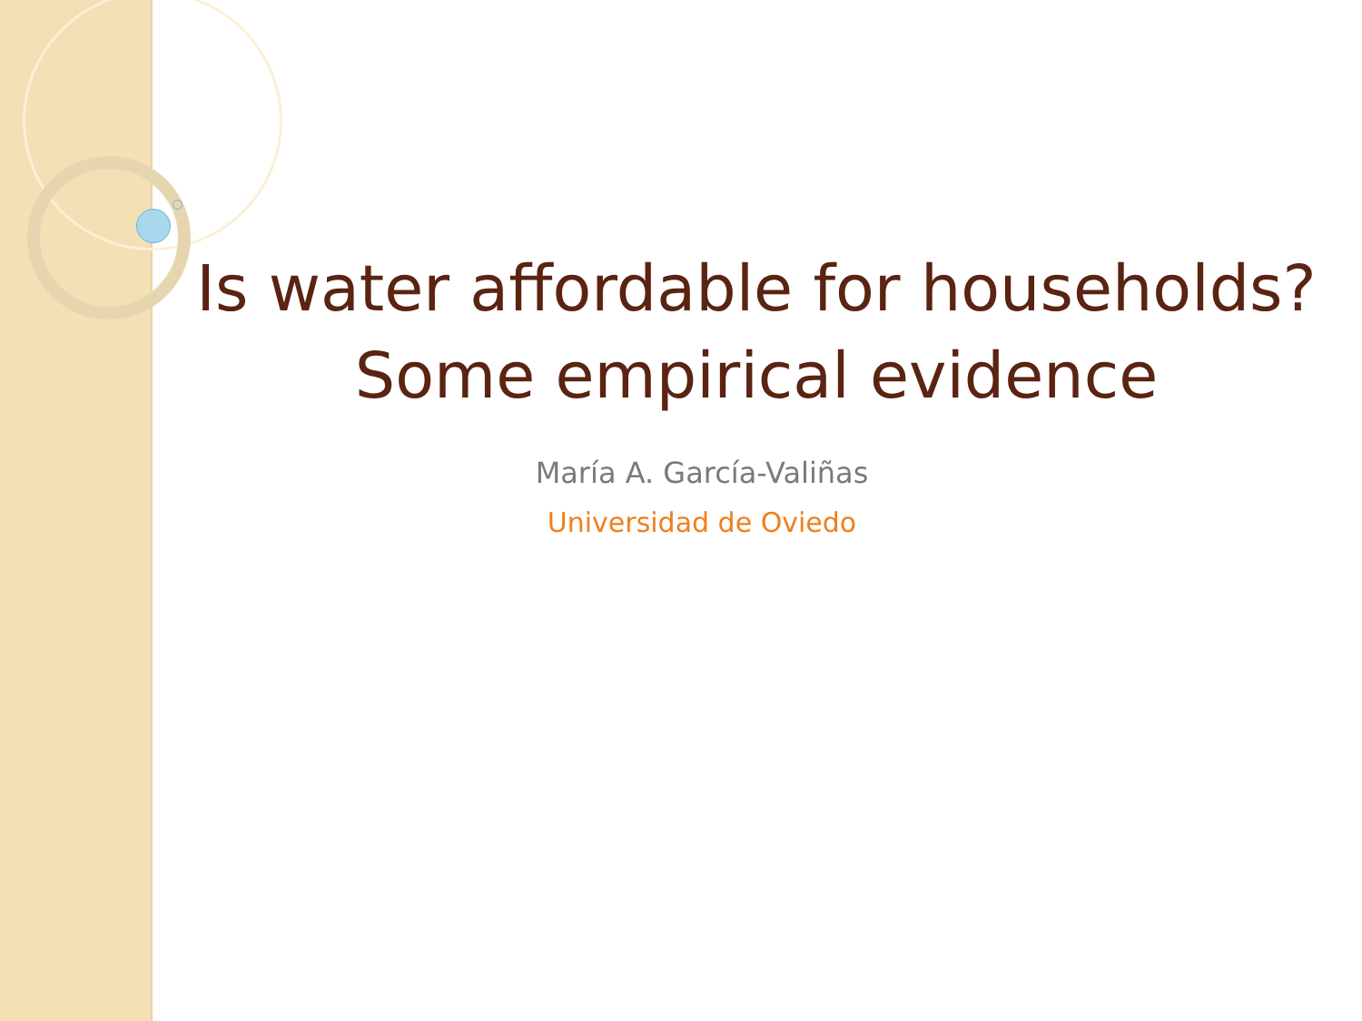Is water affordable for households?
Some empirical evidence
María A. García-Valiñas
Universidad de Oviedo